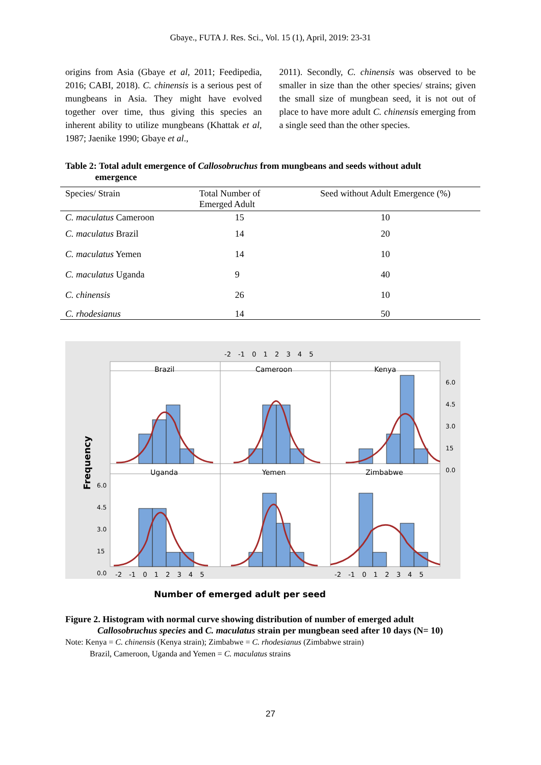Gbaye., FUTA J. Res. Sci., Vol. 15 (1), April, 2019: 23-31
origins from Asia (Gbaye et al, 2011; Feedipedia, 2016; CABI, 2018). C. chinensis is a serious pest of mungbeans in Asia. They might have evolved together over time, thus giving this species an inherent ability to utilize mungbeans (Khattak et al, 1987; Jaenike 1990; Gbaye et al.,
2011). Secondly, C. chinensis was observed to be smaller in size than the other species/ strains; given the small size of mungbean seed, it is not out of place to have more adult C. chinensis emerging from a single seed than the other species.
Table 2: Total adult emergence of Callosobruchus from mungbeans and seeds without adult
emergence
| Species/ Strain | Total Number of Emerged Adult | Seed without Adult Emergence (%) |
| --- | --- | --- |
| C. maculatus Cameroon | 15 | 10 |
| C. maculatus Brazil | 14 | 20 |
| C. maculatus Yemen | 14 | 10 |
| C. maculatus Uganda | 9 | 40 |
| C. chinensis | 26 | 10 |
| C. rhodesianus | 14 | 50 |
Brazil Cameroon Kenya
Uganda Yemen Zimbabwe
-2 -1 0 1 2 3 4 5
-2 -1 0 1 2 3 4 5 -2 -1 0 1 2 3 4 5
6.0
4.5
3.0
15
0.0
6.0
4.5
3.0
15
0.0
Frequency
Number of emerged adult per seed
Figure 2. Histogram with normal curve showing distribution of number of emerged adult
Callosobruchus species and C. maculatus strain per mungbean seed after 10 days (N= 10)
Note: Kenya = C. chinensis (Kenya strain); Zimbabwe = C. rhodesianus (Zimbabwe strain)
Brazil, Cameroon, Uganda and Yemen = C. maculatus strains
27